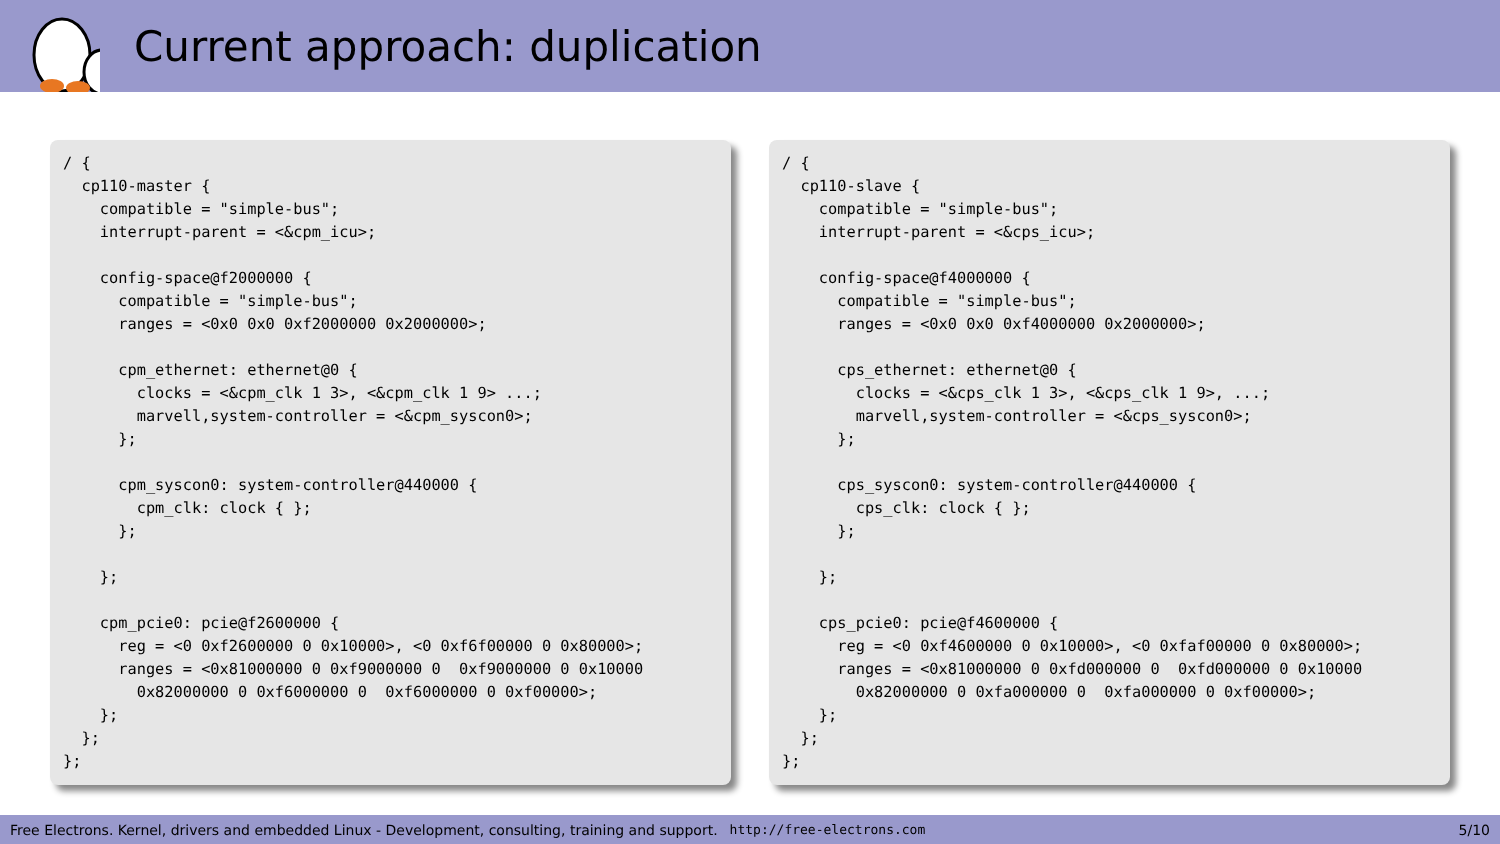Current approach: duplication
/ {
  cp110-master {
    compatible = "simple-bus";
    interrupt-parent = <&cpm_icu>;

    config-space@f2000000 {
      compatible = "simple-bus";
      ranges = <0x0 0x0 0xf2000000 0x2000000>;

      cpm_ethernet: ethernet@0 {
        clocks = <&cpm_clk 1 3>, <&cpm_clk 1 9> ...;
        marvell,system-controller = <&cpm_syscon0>;
      };

      cpm_syscon0: system-controller@440000 {
        cpm_clk: clock { };
      };

    };

    cpm_pcie0: pcie@f2600000 {
      reg = <0 0xf2600000 0 0x10000>, <0 0xf6f00000 0 0x80000>;
      ranges = <0x81000000 0 0xf9000000 0  0xf9000000 0 0x10000
        0x82000000 0 0xf6000000 0  0xf6000000 0 0xf00000>;
    };
  };
};
/ {
  cp110-slave {
    compatible = "simple-bus";
    interrupt-parent = <&cps_icu>;

    config-space@f4000000 {
      compatible = "simple-bus";
      ranges = <0x0 0x0 0xf4000000 0x2000000>;

      cps_ethernet: ethernet@0 {
        clocks = <&cps_clk 1 3>, <&cps_clk 1 9>, ...;
        marvell,system-controller = <&cps_syscon0>;
      };

      cps_syscon0: system-controller@440000 {
        cps_clk: clock { };
      };

    };

    cps_pcie0: pcie@f4600000 {
      reg = <0 0xf4600000 0 0x10000>, <0 0xfaf00000 0 0x80000>;
      ranges = <0x81000000 0 0xfd000000 0  0xfd000000 0 0x10000
        0x82000000 0 0xfa000000 0  0xfa000000 0 0xf00000>;
    };
  };
};
Free Electrons. Kernel, drivers and embedded Linux - Development, consulting, training and support. http://free-electrons.com 5/10